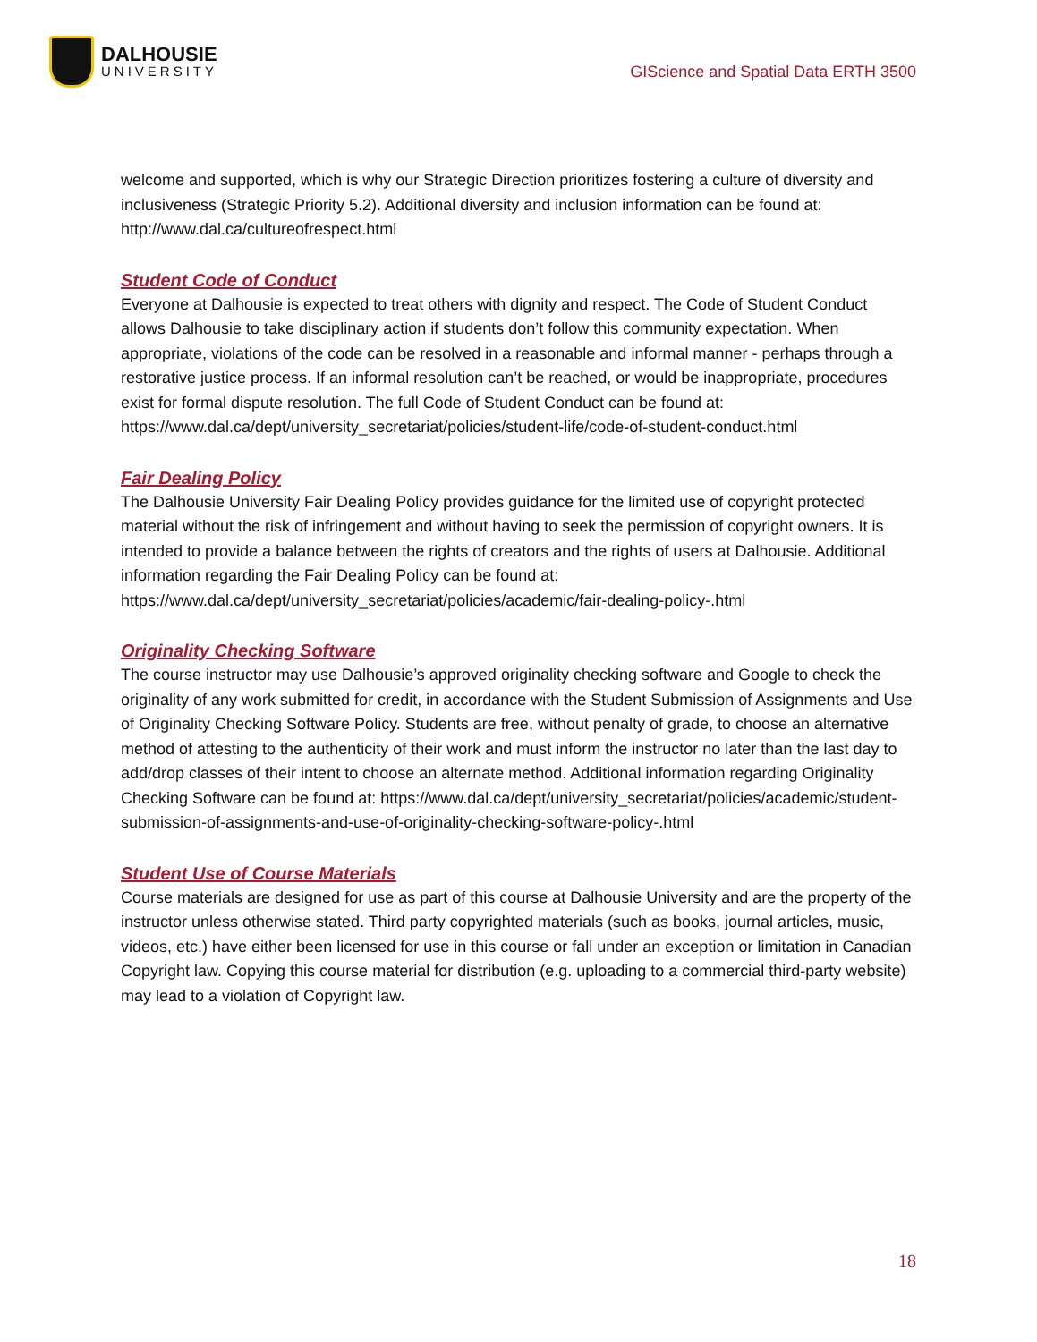DALHOUSIE
UNIVERSITY
GIScience and Spatial Data ERTH 3500
welcome and supported, which is why our Strategic Direction prioritizes fostering a culture of diversity and inclusiveness (Strategic Priority 5.2). Additional diversity and inclusion information can be found at: http://www.dal.ca/cultureofrespect.html
Student Code of Conduct
Everyone at Dalhousie is expected to treat others with dignity and respect. The Code of Student Conduct allows Dalhousie to take disciplinary action if students don’t follow this community expectation. When appropriate, violations of the code can be resolved in a reasonable and informal manner - perhaps through a restorative justice process. If an informal resolution can’t be reached, or would be inappropriate, procedures exist for formal dispute resolution. The full Code of Student Conduct can be found at: https://www.dal.ca/dept/university_secretariat/policies/student-life/code-of-student-conduct.html
Fair Dealing Policy
The Dalhousie University Fair Dealing Policy provides guidance for the limited use of copyright protected material without the risk of infringement and without having to seek the permission of copyright owners. It is intended to provide a balance between the rights of creators and the rights of users at Dalhousie. Additional information regarding the Fair Dealing Policy can be found at: https://www.dal.ca/dept/university_secretariat/policies/academic/fair-dealing-policy-.html
Originality Checking Software
The course instructor may use Dalhousie’s approved originality checking software and Google to check the originality of any work submitted for credit, in accordance with the Student Submission of Assignments and Use of Originality Checking Software Policy. Students are free, without penalty of grade, to choose an alternative method of attesting to the authenticity of their work and must inform the instructor no later than the last day to add/drop classes of their intent to choose an alternate method. Additional information regarding Originality Checking Software can be found at: https://www.dal.ca/dept/university_secretariat/policies/academic/student-submission-of-assignments-and-use-of-originality-checking-software-policy-.html
Student Use of Course Materials
Course materials are designed for use as part of this course at Dalhousie University and are the property of the instructor unless otherwise stated. Third party copyrighted materials (such as books, journal articles, music, videos, etc.) have either been licensed for use in this course or fall under an exception or limitation in Canadian Copyright law. Copying this course material for distribution (e.g. uploading to a commercial third-party website) may lead to a violation of Copyright law.
18